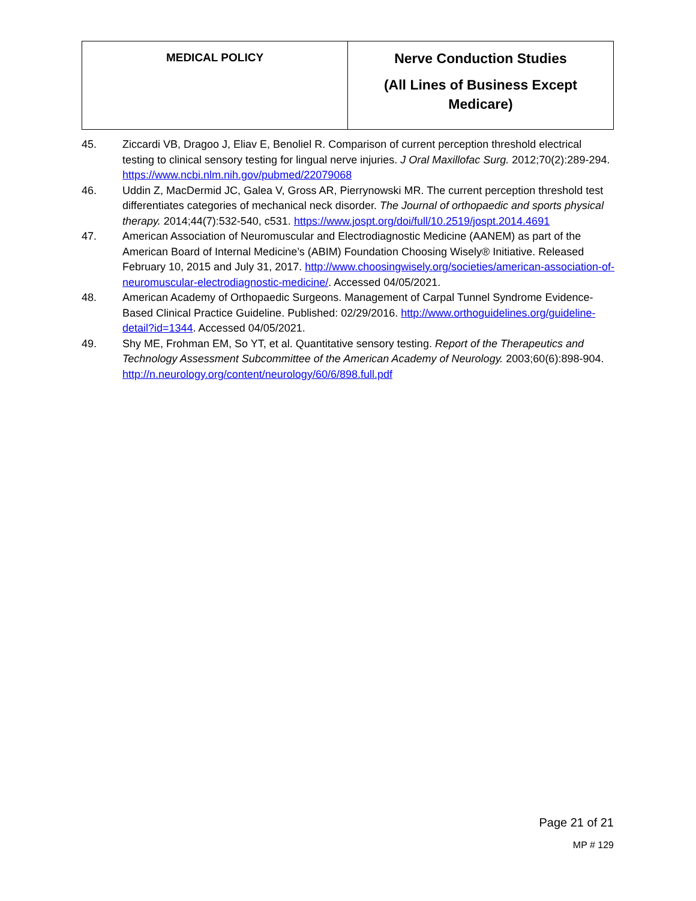| MEDICAL POLICY | Nerve Conduction Studies (All Lines of Business Except Medicare) |
45. Ziccardi VB, Dragoo J, Eliav E, Benoliel R. Comparison of current perception threshold electrical testing to clinical sensory testing for lingual nerve injuries. J Oral Maxillofac Surg. 2012;70(2):289-294. https://www.ncbi.nlm.nih.gov/pubmed/22079068
46. Uddin Z, MacDermid JC, Galea V, Gross AR, Pierrynowski MR. The current perception threshold test differentiates categories of mechanical neck disorder. The Journal of orthopaedic and sports physical therapy. 2014;44(7):532-540, c531. https://www.jospt.org/doi/full/10.2519/jospt.2014.4691
47. American Association of Neuromuscular and Electrodiagnostic Medicine (AANEM) as part of the American Board of Internal Medicine’s (ABIM) Foundation Choosing Wisely® Initiative. Released February 10, 2015 and July 31, 2017. http://www.choosingwisely.org/societies/american-association-of-neuromuscular-electrodiagnostic-medicine/. Accessed 04/05/2021.
48. American Academy of Orthopaedic Surgeons. Management of Carpal Tunnel Syndrome Evidence-Based Clinical Practice Guideline. Published: 02/29/2016. http://www.orthoguidelines.org/guideline-detail?id=1344. Accessed 04/05/2021.
49. Shy ME, Frohman EM, So YT, et al. Quantitative sensory testing. Report of the Therapeutics and Technology Assessment Subcommittee of the American Academy of Neurology. 2003;60(6):898-904. http://n.neurology.org/content/neurology/60/6/898.full.pdf
Page 21 of 21
MP # 129